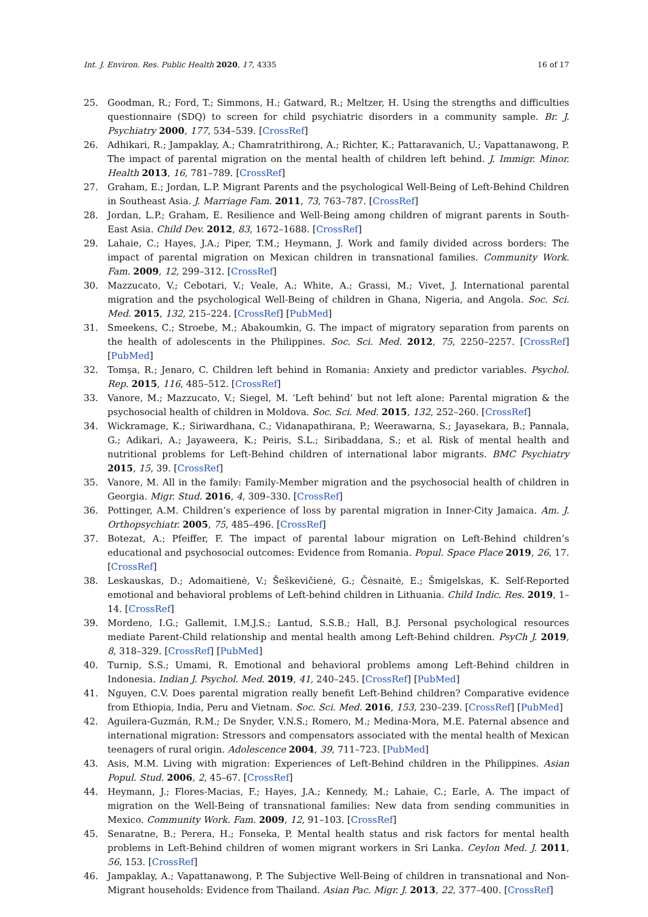Int. J. Environ. Res. Public Health 2020, 17, 4335 16 of 17
25. Goodman, R.; Ford, T.; Simmons, H.; Gatward, R.; Meltzer, H. Using the strengths and difficulties questionnaire (SDQ) to screen for child psychiatric disorders in a community sample. Br. J. Psychiatry 2000, 177, 534–539. [CrossRef]
26. Adhikari, R.; Jampaklay, A.; Chamratrithirong, A.; Richter, K.; Pattaravanich, U.; Vapattanawong, P. The impact of parental migration on the mental health of children left behind. J. Immigr. Minor. Health 2013, 16, 781–789. [CrossRef]
27. Graham, E.; Jordan, L.P. Migrant Parents and the psychological Well-Being of Left-Behind Children in Southeast Asia. J. Marriage Fam. 2011, 73, 763–787. [CrossRef]
28. Jordan, L.P.; Graham, E. Resilience and Well-Being among children of migrant parents in South-East Asia. Child Dev. 2012, 83, 1672–1688. [CrossRef]
29. Lahaie, C.; Hayes, J.A.; Piper, T.M.; Heymann, J. Work and family divided across borders: The impact of parental migration on Mexican children in transnational families. Community Work. Fam. 2009, 12, 299–312. [CrossRef]
30. Mazzucato, V.; Cebotari, V.; Veale, A.; White, A.; Grassi, M.; Vivet, J. International parental migration and the psychological Well-Being of children in Ghana, Nigeria, and Angola. Soc. Sci. Med. 2015, 132, 215–224. [CrossRef] [PubMed]
31. Smeekens, C.; Stroebe, M.; Abakoumkin, G. The impact of migratory separation from parents on the health of adolescents in the Philippines. Soc. Sci. Med. 2012, 75, 2250–2257. [CrossRef] [PubMed]
32. Tomşa, R.; Jenaro, C. Children left behind in Romania: Anxiety and predictor variables. Psychol. Rep. 2015, 116, 485–512. [CrossRef]
33. Vanore, M.; Mazzucato, V.; Siegel, M. ‘Left behind’ but not left alone: Parental migration & the psychosocial health of children in Moldova. Soc. Sci. Med. 2015, 132, 252–260. [CrossRef]
34. Wickramage, K.; Siriwardhana, C.; Vidanapathirana, P.; Weerawarna, S.; Jayasekara, B.; Pannala, G.; Adikari, A.; Jayaweera, K.; Peiris, S.L.; Siribaddana, S.; et al. Risk of mental health and nutritional problems for Left-Behind children of international labor migrants. BMC Psychiatry 2015, 15, 39. [CrossRef]
35. Vanore, M. All in the family: Family-Member migration and the psychosocial health of children in Georgia. Migr. Stud. 2016, 4, 309–330. [CrossRef]
36. Pottinger, A.M. Children’s experience of loss by parental migration in Inner-City Jamaica. Am. J. Orthopsychiatr. 2005, 75, 485–496. [CrossRef]
37. Botezat, A.; Pfeiffer, F. The impact of parental labour migration on Left-Behind children’s educational and psychosocial outcomes: Evidence from Romania. Popul. Space Place 2019, 26, 17. [CrossRef]
38. Leskauskas, D.; Adomaitienė, V.; Šeškevičienė, G.; Čėsnaitė, E.; Šmigelskas, K. Self-Reported emotional and behavioral problems of Left-behind children in Lithuania. Child Indic. Res. 2019, 1–14. [CrossRef]
39. Mordeno, I.G.; Gallemit, I.M.J.S.; Lantud, S.S.B.; Hall, B.J. Personal psychological resources mediate Parent-Child relationship and mental health among Left-Behind children. PsyCh J. 2019, 8, 318–329. [CrossRef] [PubMed]
40. Turnip, S.S.; Umami, R. Emotional and behavioral problems among Left-Behind children in Indonesia. Indian J. Psychol. Med. 2019, 41, 240–245. [CrossRef] [PubMed]
41. Nguyen, C.V. Does parental migration really benefit Left-Behind children? Comparative evidence from Ethiopia, India, Peru and Vietnam. Soc. Sci. Med. 2016, 153, 230–239. [CrossRef] [PubMed]
42. Aguilera-Guzmán, R.M.; De Snyder, V.N.S.; Romero, M.; Medina-Mora, M.E. Paternal absence and international migration: Stressors and compensators associated with the mental health of Mexican teenagers of rural origin. Adolescence 2004, 39, 711–723. [PubMed]
43. Asis, M.M. Living with migration: Experiences of Left-Behind children in the Philippines. Asian Popul. Stud. 2006, 2, 45–67. [CrossRef]
44. Heymann, J.; Flores-Macias, F.; Hayes, J.A.; Kennedy, M.; Lahaie, C.; Earle, A. The impact of migration on the Well-Being of transnational families: New data from sending communities in Mexico. Community Work. Fam. 2009, 12, 91–103. [CrossRef]
45. Senaratne, B.; Perera, H.; Fonseka, P. Mental health status and risk factors for mental health problems in Left-Behind children of women migrant workers in Sri Lanka. Ceylon Med. J. 2011, 56, 153. [CrossRef]
46. Jampaklay, A.; Vapattanawong, P. The Subjective Well-Being of children in transnational and Non-Migrant households: Evidence from Thailand. Asian Pac. Migr. J. 2013, 22, 377–400. [CrossRef]